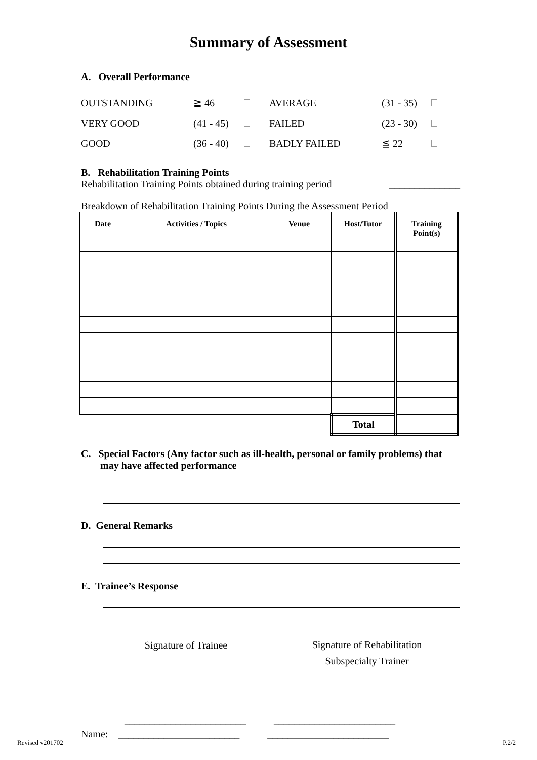Summary of Assessment
A. Overall Performance
| OUTSTANDING | ≧ 46 | | AVERAGE | (31 - 35) | |
| VERY GOOD | (41 - 45) | | FAILED | (23 - 30) | |
| GOOD | (36 - 40) | | BADLY FAILED | ≦ 22 | |
B. Rehabilitation Training Points
Rehabilitation Training Points obtained during training period ______________
Breakdown of Rehabilitation Training Points During the Assessment Period
| Date | Activities / Topics | Venue | Host/Tutor | Training Point(s) |
| --- | --- | --- | --- | --- |
| | | | Total | |
C. Special Factors (Any factor such as ill-health, personal or family problems) that may have affected performance
D. General Remarks
E. Trainee’s Response
Signature of Trainee
Signature of Rehabilitation Subspecialty Trainer
________________________ ________________________
Name: ________________________ ________________________
Revised v201702 P.2/2